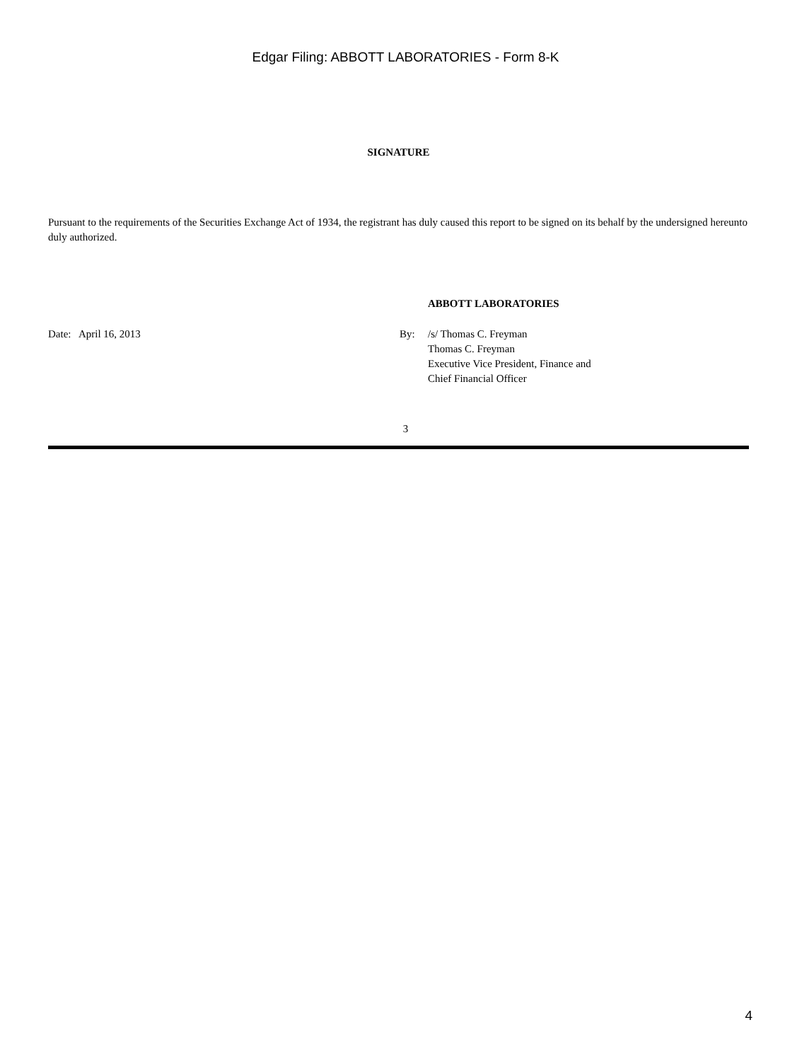Edgar Filing: ABBOTT LABORATORIES - Form 8-K
SIGNATURE
Pursuant to the requirements of the Securities Exchange Act of 1934, the registrant has duly caused this report to be signed on its behalf by the undersigned hereunto duly authorized.
ABBOTT LABORATORIES
Date: April 16, 2013 By: /s/ Thomas C. Freyman
Thomas C. Freyman
Executive Vice President, Finance and
Chief Financial Officer
3
4